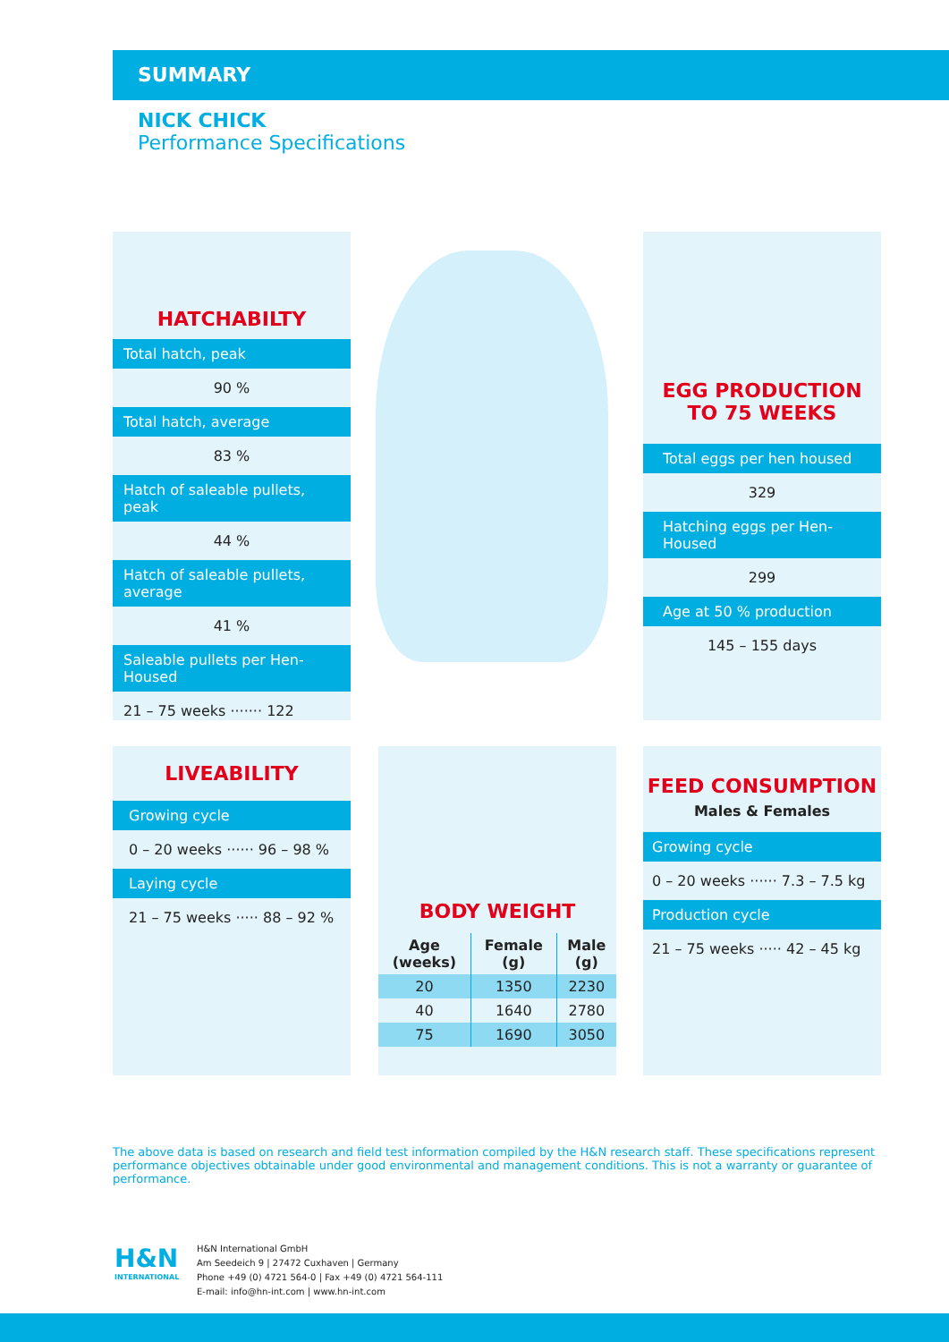SUMMARY
NICK CHICK
Performance Specifications
HATCHABILTY
Total hatch, peak
90 %
Total hatch, average
83 %
Hatch of saleable pullets, peak
44 %
Hatch of saleable pullets, average
41 %
Saleable pullets per Hen-Housed
21 – 75 weeks ······· 122
EGG PRODUCTION
TO 75 WEEKS
Total eggs per hen housed
329
Hatching eggs per Hen-Housed
299
Age at 50 % production
145 – 155 days
LIVEABILITY
Growing cycle
0 – 20 weeks ······ 96 – 98 %
Laying cycle
21 – 75 weeks ····· 88 – 92 %
BODY WEIGHT
| Age (weeks) | Female (g) | Male (g) |
| --- | --- | --- |
| 20 | 1350 | 2230 |
| 40 | 1640 | 2780 |
| 75 | 1690 | 3050 |
FEED CONSUMPTION
Males & Females
Growing cycle
0 – 20 weeks ······ 7.3 – 7.5 kg
Production cycle
21 – 75 weeks ····· 42 – 45 kg
The above data is based on research and field test information compiled by the H&N research staff. These specifications represent performance objectives obtainable under good environmental and management conditions. This is not a warranty or guarantee of performance.
H&N
INTERNATIONAL
H&N International GmbH
Am Seedeich 9 | 27472 Cuxhaven | Germany
Phone +49 (0) 4721 564-0 | Fax +49 (0) 4721 564-111
E-mail: info@hn-int.com | www.hn-int.com